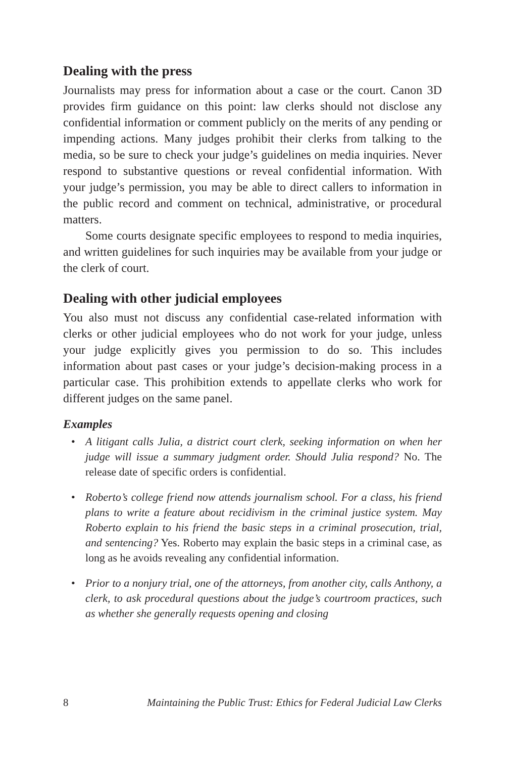Dealing with the press
Journalists may press for information about a case or the court. Canon 3D provides firm guidance on this point: law clerks should not disclose any confidential information or comment publicly on the merits of any pending or impending actions. Many judges prohibit their clerks from talking to the media, so be sure to check your judge’s guidelines on media inquiries. Never respond to substantive questions or reveal confidential information. With your judge’s permission, you may be able to direct callers to information in the public record and comment on technical, administrative, or procedural matters.
Some courts designate specific employees to respond to media inquiries, and written guidelines for such inquiries may be available from your judge or the clerk of court.
Dealing with other judicial employees
You also must not discuss any confidential case-related information with clerks or other judicial employees who do not work for your judge, unless your judge explicitly gives you permission to do so. This includes information about past cases or your judge’s decision-making process in a particular case. This prohibition extends to appellate clerks who work for different judges on the same panel.
Examples
• A litigant calls Julia, a district court clerk, seeking information on when her judge will issue a summary judgment order. Should Julia respond? No. The release date of specific orders is confidential.
• Roberto’s college friend now attends journalism school. For a class, his friend plans to write a feature about recidivism in the criminal justice system. May Roberto explain to his friend the basic steps in a criminal prosecution, trial, and sentencing? Yes. Roberto may explain the basic steps in a criminal case, as long as he avoids revealing any confidential information.
• Prior to a nonjury trial, one of the attorneys, from another city, calls Anthony, a clerk, to ask procedural questions about the judge’s courtroom practices, such as whether she generally requests opening and closing
8 Maintaining the Public Trust: Ethics for Federal Judicial Law Clerks